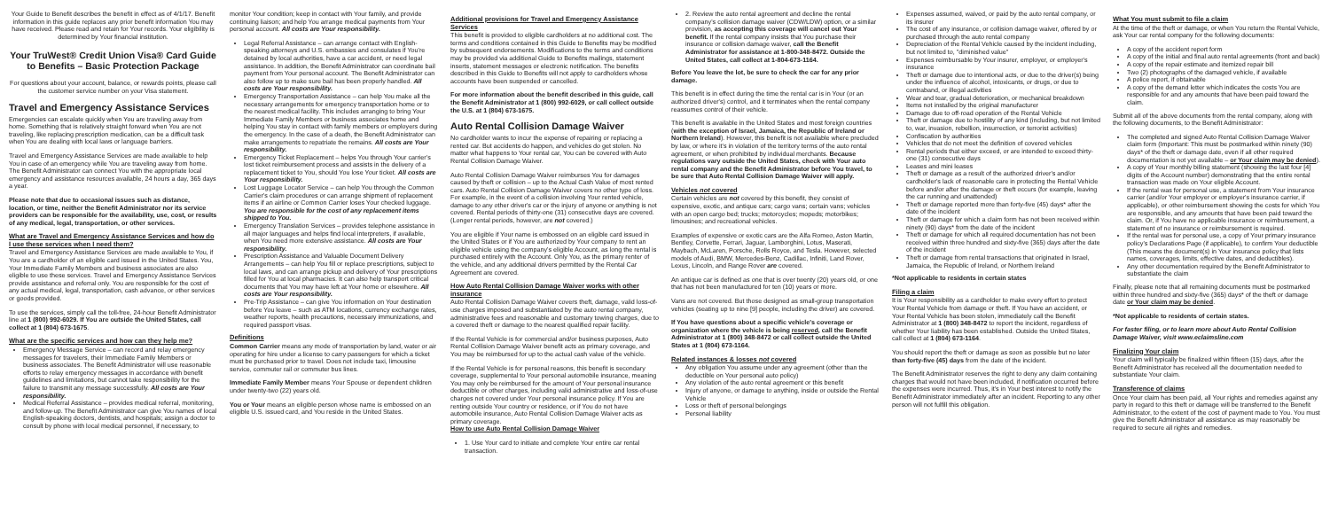Your Guide to Benefit describes the benefit in effect as of 4/1/17. Benefit information in this guide replaces any prior benefit information You may have received. Please read and retain for Your records. Your eligibility is determined by Your financial institution.
Your TruWest® Credit Union Visa® Card Guide to Benefits – Basic Protection Package
For questions about your account, balance, or rewards points, please call the customer service number on your Visa statement.
Travel and Emergency Assistance Services
Emergencies can escalate quickly when You are traveling away from home. Something that is relatively straight forward when You are not traveling, like replacing prescription medication, can be a difficult task when You are dealing with local laws or language barriers.
Travel and Emergency Assistance Services are made available to help You in case of an emergency while You are traveling away from home. The Benefit Administrator can connect You with the appropriate local emergency and assistance resources available, 24 hours a day, 365 days a year.
Please note that due to occasional issues such as distance, location, or time, neither the Benefit Administrator nor its service providers can be responsible for the availability, use, cost, or results of any medical, legal, transportation, or other services.
What are Travel and Emergency Assistance Services and how do I use these services when I need them?
Travel and Emergency Assistance Services are made available to You, if You are a cardholder of an eligible card issued in the United States. You, Your Immediate Family Members and business associates are also eligible to use these services. Travel and Emergency Assistance Services provide assistance and referral only. You are responsible for the cost of any actual medical, legal, transportation, cash advance, or other services or goods provided.
To use the services, simply call the toll-free, 24-hour Benefit Administrator line at 1 (800) 992-6029. If You are outside the United States, call collect at 1 (804) 673-1675.
What are the specific services and how can they help me?
Emergency Message Service – can record and relay emergency messages for travelers, their Immediate Family Members or business associates. The Benefit Administrator will use reasonable efforts to relay emergency messages in accordance with benefit guidelines and limitations, but cannot take responsibility for the failure to transmit any message successfully. All costs are Your responsibility.
Medical Referral Assistance – provides medical referral, monitoring, and follow-up. The Benefit Administrator can give You names of local English-speaking doctors, dentists, and hospitals; assign a doctor to consult by phone with local medical personnel, if necessary, to
monitor Your condition; keep in contact with Your family, and provide continuing liaison; and help You arrange medical payments from Your personal account. All costs are Your responsibility.
Legal Referral Assistance – can arrange contact with English-speaking attorneys and U.S. embassies and consulates if You're detained by local authorities, have a car accident, or need legal assistance. In addition, the Benefit Administrator can coordinate bail payment from Your personal account. The Benefit Administrator can also follow up to make sure bail has been properly handled. All costs are Your responsibility.
Emergency Transportation Assistance – can help You make all the necessary arrangements for emergency transportation home or to the nearest medical facility. This includes arranging to bring Your Immediate Family Members or business associates home and helping You stay in contact with family members or employers during the emergency. In the case of a death, the Benefit Administrator can make arrangements to repatriate the remains. All costs are Your responsibility.
Emergency Ticket Replacement – helps You through Your carrier's lost ticket reimbursement process and assists in the delivery of a replacement ticket to You, should You lose Your ticket. All costs are Your responsibility.
Lost Luggage Locator Service – can help You through the Common Carrier's claim procedures or can arrange shipment of replacement items if an airline or Common Carrier loses Your checked luggage. You are responsible for the cost of any replacement items shipped to You.
Emergency Translation Services – provides telephone assistance in all major languages and helps find local interpreters, if available, when You need more extensive assistance. All costs are Your responsibility.
Prescription Assistance and Valuable Document Delivery Arrangements – can help You fill or replace prescriptions, subject to local laws, and can arrange pickup and delivery of Your prescriptions filled for You at local pharmacies. It can also help transport critical documents that You may have left at Your home or elsewhere. All costs are Your responsibility.
Pre-Trip Assistance – can give You information on Your destination before You leave – such as ATM locations, currency exchange rates, weather reports, health precautions, necessary immunizations, and required passport visas.
Definitions
Common Carrier means any mode of transportation by land, water or air operating for hire under a license to carry passengers for which a ticket must be purchased prior to travel. Does not include taxi, limousine service, commuter rail or commuter bus lines.
Immediate Family Member means Your Spouse or dependent children under twenty-two (22) years old.
You or Your means an eligible person whose name is embossed on an eligible U.S. issued card, and You reside in the United States.
Additional provisions for Travel and Emergency Assistance Services
This benefit is provided to eligible cardholders at no additional cost. The terms and conditions contained in this Guide to Benefits may be modified by subsequent endorsements. Modifications to the terms and conditions may be provided via additional Guide to Benefits mailings, statement inserts, statement messages or electronic notification. The benefits described in this Guide to Benefits will not apply to cardholders whose accounts have been suspended or cancelled.
For more information about the benefit described in this guide, call the Benefit Administrator at 1 (800) 992-6029, or call collect outside the U.S. at 1 (804) 673-1675.
Auto Rental Collision Damage Waiver
No cardholder wants to incur the expense of repairing or replacing a rented car. But accidents do happen, and vehicles do get stolen. No matter what happens to Your rental car, You can be covered with Auto Rental Collision Damage Waiver.
Auto Rental Collision Damage Waiver reimburses You for damages caused by theft or collision – up to the Actual Cash Value of most rented cars. Auto Rental Collision Damage Waiver covers no other type of loss. For example, in the event of a collision involving Your rented vehicle, damage to any other driver's car or the injury of anyone or anything is not covered. Rental periods of thirty-one (31) consecutive days are covered. (Longer rental periods, however, are not covered.)
You are eligible if Your name is embossed on an eligible card issued in the United States or if You are authorized by Your company to rent an eligible vehicle using the company's eligible Account, as long the rental is purchased entirely with the Account. Only You, as the primary renter of the vehicle, and any additional drivers permitted by the Rental Car Agreement are covered.
How Auto Rental Collision Damage Waiver works with other insurance
Auto Rental Collision Damage Waiver covers theft, damage, valid loss-of-use charges imposed and substantiated by the auto rental company, administrative fees and reasonable and customary towing charges, due to a covered theft or damage to the nearest qualified repair facility.
If the Rental Vehicle is for commercial and/or business purposes, Auto Rental Collision Damage Waiver benefit acts as primary coverage, and You may be reimbursed for up to the actual cash value of the vehicle.
If the Rental Vehicle is for personal reasons, this benefit is secondary coverage, supplemental to Your personal automobile insurance, meaning You may only be reimbursed for the amount of Your personal insurance deductible or other charges, including valid administrative and loss-of-use charges not covered under Your personal insurance policy. If You are renting outside Your country or residence, or if You do not have automobile insurance, Auto Rental Collision Damage Waiver acts as primary coverage.
How to use Auto Rental Collision Damage Waiver
1. Use Your card to initiate and complete Your entire car rental transaction.
2. Review the auto rental agreement and decline the rental company's collision damage waiver (CDW/LDW) option, or a similar provision, as accepting this coverage will cancel out Your benefit. If the rental company insists that You purchase their insurance or collision damage waiver, call the Benefit Administrator for assistance at 1-800-348-8472. Outside the United States, call collect at 1-804-673-1164.
Before You leave the lot, be sure to check the car for any prior damage.
This benefit is in effect during the time the rental car is in Your (or an authorized driver's) control, and it terminates when the rental company reassumes control of their vehicle.
This benefit is available in the United States and most foreign countries (with the exception of Israel, Jamaica, the Republic of Ireland or Northern Ireland). However, this benefit is not available where precluded by law, or where it's in violation of the territory terms of the auto rental agreement, or when prohibited by individual merchants. Because regulations vary outside the United States, check with Your auto rental company and the Benefit Administrator before You travel, to be sure that Auto Rental Collision Damage Waiver will apply.
Vehicles not covered
Certain vehicles are not covered by this benefit, they consist of expensive, exotic, and antique cars; cargo vans; certain vans; vehicles with an open cargo bed; trucks; motorcycles; mopeds; motorbikes; limousines; and recreational vehicles.
Examples of expensive or exotic cars are the Alfa Romeo, Aston Martin, Bentley, Corvette, Ferrari, Jaguar, Lamborghini, Lotus, Maserati, Maybach, McLaren, Porsche, Rolls Royce, and Tesla. However, selected models of Audi, BMW, Mercedes-Benz, Cadillac, Infiniti, Land Rover, Lexus, Lincoln, and Range Rover are covered.
An antique car is defined as one that is over twenty (20) years old, or one that has not been manufactured for ten (10) years or more.
Vans are not covered. But those designed as small-group transportation vehicles (seating up to nine [9] people, including the driver) are covered.
If You have questions about a specific vehicle's coverage or organization where the vehicle is being reserved, call the Benefit Administrator at 1 (800) 348-8472 or call collect outside the United States at 1 (804) 673-1164.
Related instances & losses not covered
Any obligation You assume under any agreement (other than the deductible on Your personal auto policy)
Any violation of the auto rental agreement or this benefit
Injury of anyone, or damage to anything, inside or outside the Rental Vehicle
Loss or theft of personal belongings
Personal liability
Expenses assumed, waived, or paid by the auto rental company, or its insurer
The cost of any insurance, or collision damage waiver, offered by or purchased through the auto rental company
Depreciation of the Rental Vehicle caused by the incident including, but not limited to, "diminished value"
Expenses reimbursable by Your insurer, employer, or employer's insurance
Theft or damage due to intentional acts, or due to the driver(s) being under the influence of alcohol, intoxicants, or drugs, or due to contraband, or illegal activities
Wear and tear, gradual deterioration, or mechanical breakdown
Items not installed by the original manufacturer
Damage due to off-road operation of the Rental Vehicle
Theft or damage due to hostility of any kind (including, but not limited to, war, invasion, rebellion, insurrection, or terrorist activities)
Confiscation by authorities
Vehicles that do not meet the definition of covered vehicles
Rental periods that either exceed, or are intended to exceed thirty-one (31) consecutive days
Leases and mini leases
Theft or damage as a result of the authorized driver's and/or cardholder's lack of reasonable care in protecting the Rental Vehicle before and/or after the damage or theft occurs (for example, leaving the car running and unattended)
Theft or damage reported more than forty-five (45) days* after the date of the incident
Theft or damage for which a claim form has not been received within ninety (90) days* from the date of the incident
Theft or damage for which all required documentation has not been received within three hundred and sixty-five (365) days after the date of the incident
Theft or damage from rental transactions that originated in Israel, Jamaica, the Republic of Ireland, or Northern Ireland
*Not applicable to residents in certain states
Filing a claim
It is Your responsibility as a cardholder to make every effort to protect Your Rental Vehicle from damage or theft. If You have an accident, or Your Rental Vehicle has been stolen, immediately call the Benefit Administrator at 1 (800) 348-8472 to report the incident, regardless of whether Your liability has been established. Outside the United States, call collect at 1 (804) 673-1164.
You should report the theft or damage as soon as possible but no later than forty-five (45) days from the date of the incident.
The Benefit Administrator reserves the right to deny any claim containing charges that would not have been included, if notification occurred before the expenses were incurred. Thus, it's in Your best interest to notify the Benefit Administrator immediately after an incident. Reporting to any other person will not fulfill this obligation.
What You must submit to file a claim
At the time of the theft or damage, or when You return the Rental Vehicle, ask Your car rental company for the following documents:
A copy of the accident report form
A copy of the initial and final auto rental agreements (front and back)
A copy of the repair estimate and itemized repair bill
Two (2) photographs of the damaged vehicle, if available
A police report, if obtainable
A copy of the demand letter which indicates the costs You are responsible for and any amounts that have been paid toward the claim.
Submit all of the above documents from the rental company, along with the following documents, to the Benefit Administrator:
The completed and signed Auto Rental Collision Damage Waiver claim form (Important: This must be postmarked within ninety (90) days* of the theft or damage date, even if all other required documentation is not yet available – or Your claim may be denied).
A copy of Your monthly billing statement (showing the last four [4] digits of the Account number) demonstrating that the entire rental transaction was made on Your eligible Account.
If the rental was for personal use, a statement from Your insurance carrier (and/or Your employer or employer's insurance carrier, if applicable), or other reimbursement showing the costs for which You are responsible, and any amounts that have been paid toward the claim. Or, if You have no applicable insurance or reimbursement, a statement of no insurance or reimbursement is required.
If the rental was for personal use, a copy of Your primary insurance policy's Declarations Page (if applicable), to confirm Your deductible (This means the document(s) in Your insurance policy that lists names, coverages, limits, effective dates, and deductibles).
Any other documentation required by the Benefit Administrator to substantiate the claim
Finally, please note that all remaining documents must be postmarked within three hundred and sixty-five (365) days* of the theft or damage date or Your claim may be denied.
*Not applicable to residents of certain states.
For faster filing, or to learn more about Auto Rental Collision Damage Waiver, visit www.eclaimsline.com
Finalizing Your claim
Your claim will typically be finalized within fifteen (15) days, after the Benefit Administrator has received all the documentation needed to substantiate Your claim.
Transference of claims
Once Your claim has been paid, all Your rights and remedies against any party in regard to this theft or damage will be transferred to the Benefit Administrator, to the extent of the cost of payment made to You. You must give the Benefit Administrator all assistance as may reasonably be required to secure all rights and remedies.